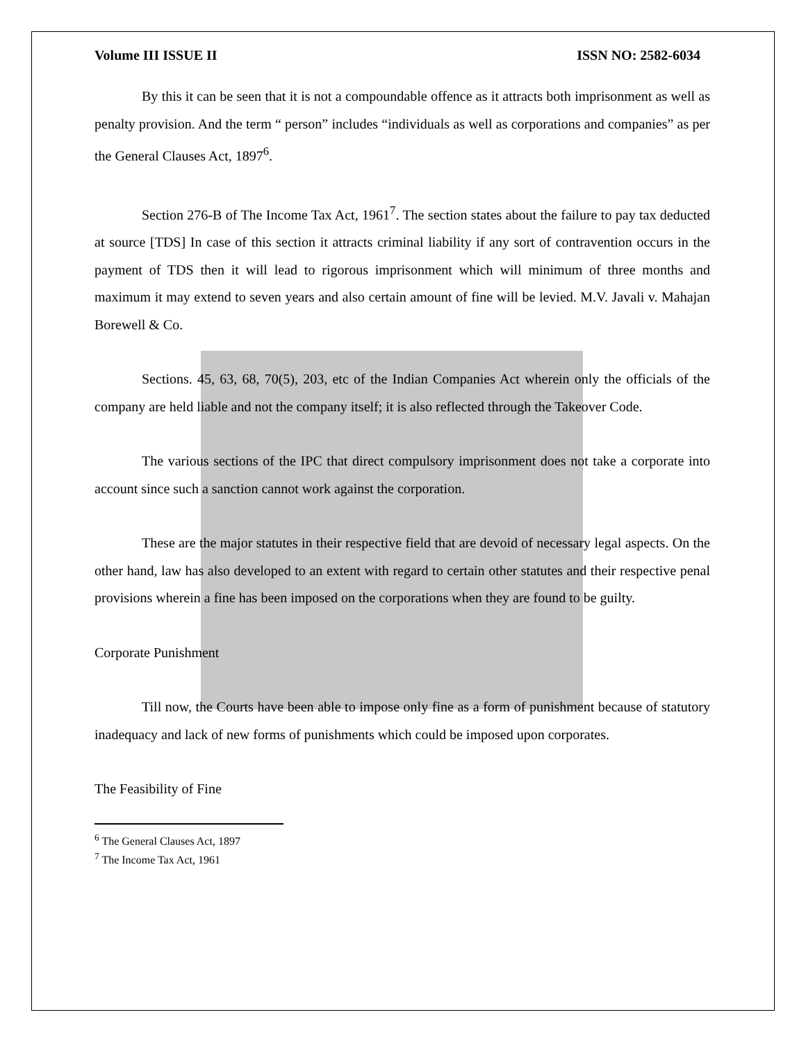Volume III ISSUE II ISSN NO: 2582-6034
By this it can be seen that it is not a compoundable offence as it attracts both imprisonment as well as penalty provision. And the term “ person” includes “individuals as well as corporations and companies” as per the General Clauses Act, 1897<sup>6</sup>.
Section 276-B of The Income Tax Act, 1961<sup>7</sup>. The section states about the failure to pay tax deducted at source [TDS] In case of this section it attracts criminal liability if any sort of contravention occurs in the payment of TDS then it will lead to rigorous imprisonment which will minimum of three months and maximum it may extend to seven years and also certain amount of fine will be levied. M.V. Javali v. Mahajan Borewell & Co.
Sections. 45, 63, 68, 70(5), 203, etc of the Indian Companies Act wherein only the officials of the company are held liable and not the company itself; it is also reflected through the Takeover Code.
The various sections of the IPC that direct compulsory imprisonment does not take a corporate into account since such a sanction cannot work against the corporation.
These are the major statutes in their respective field that are devoid of necessary legal aspects. On the other hand, law has also developed to an extent with regard to certain other statutes and their respective penal provisions wherein a fine has been imposed on the corporations when they are found to be guilty.
Corporate Punishment
Till now, the Courts have been able to impose only fine as a form of punishment because of statutory inadequacy and lack of new forms of punishments which could be imposed upon corporates.
The Feasibility of Fine
<sup>6</sup> The General Clauses Act, 1897
<sup>7</sup> The Income Tax Act, 1961